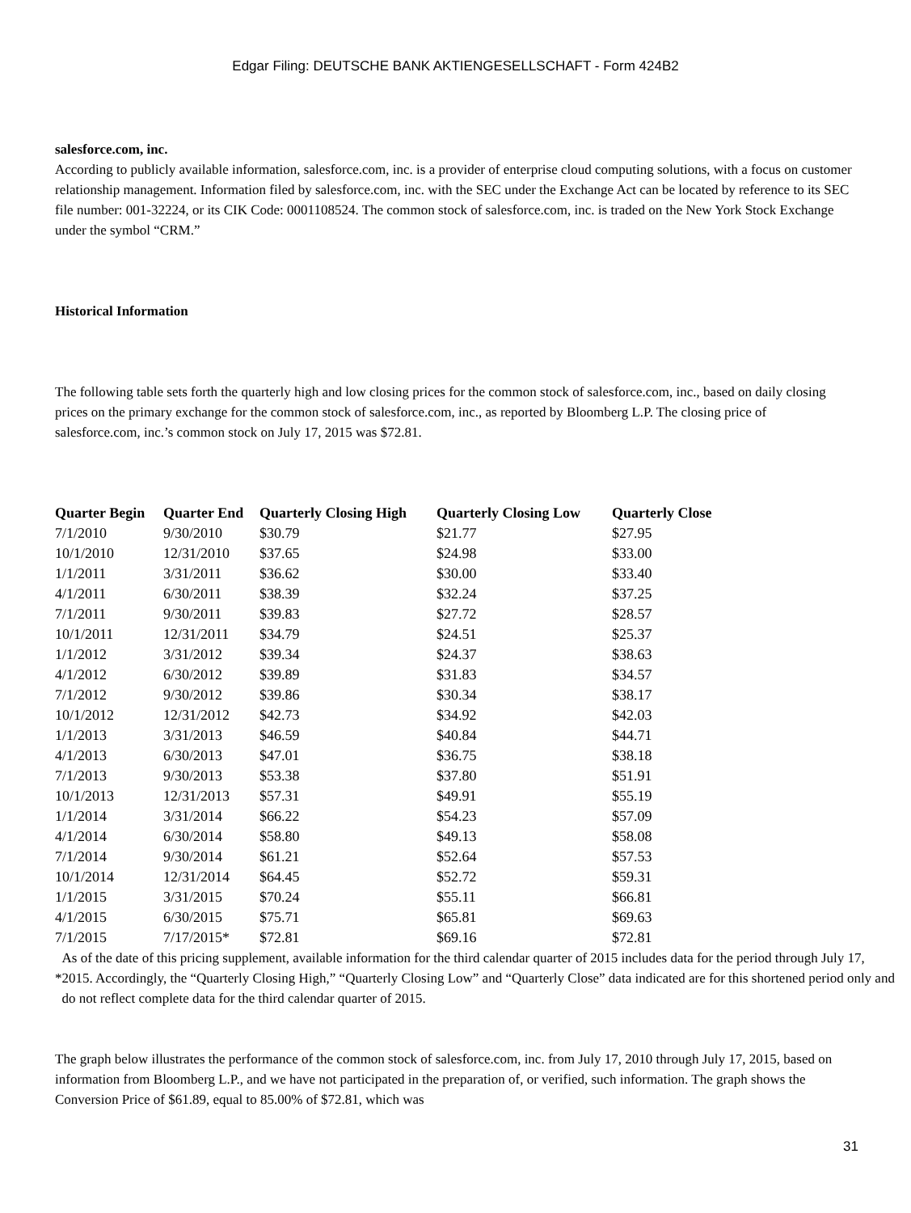Edgar Filing: DEUTSCHE BANK AKTIENGESELLSCHAFT - Form 424B2
salesforce.com, inc.
According to publicly available information, salesforce.com, inc. is a provider of enterprise cloud computing solutions, with a focus on customer relationship management. Information filed by salesforce.com, inc. with the SEC under the Exchange Act can be located by reference to its SEC file number: 001-32224, or its CIK Code: 0001108524. The common stock of salesforce.com, inc. is traded on the New York Stock Exchange under the symbol “CRM.”
Historical Information
The following table sets forth the quarterly high and low closing prices for the common stock of salesforce.com, inc., based on daily closing prices on the primary exchange for the common stock of salesforce.com, inc., as reported by Bloomberg L.P. The closing price of salesforce.com, inc.’s common stock on July 17, 2015 was $72.81.
| Quarter Begin | Quarter End | Quarterly Closing High | Quarterly Closing Low | Quarterly Close |
| --- | --- | --- | --- | --- |
| 7/1/2010 | 9/30/2010 | $30.79 | $21.77 | $27.95 |
| 10/1/2010 | 12/31/2010 | $37.65 | $24.98 | $33.00 |
| 1/1/2011 | 3/31/2011 | $36.62 | $30.00 | $33.40 |
| 4/1/2011 | 6/30/2011 | $38.39 | $32.24 | $37.25 |
| 7/1/2011 | 9/30/2011 | $39.83 | $27.72 | $28.57 |
| 10/1/2011 | 12/31/2011 | $34.79 | $24.51 | $25.37 |
| 1/1/2012 | 3/31/2012 | $39.34 | $24.37 | $38.63 |
| 4/1/2012 | 6/30/2012 | $39.89 | $31.83 | $34.57 |
| 7/1/2012 | 9/30/2012 | $39.86 | $30.34 | $38.17 |
| 10/1/2012 | 12/31/2012 | $42.73 | $34.92 | $42.03 |
| 1/1/2013 | 3/31/2013 | $46.59 | $40.84 | $44.71 |
| 4/1/2013 | 6/30/2013 | $47.01 | $36.75 | $38.18 |
| 7/1/2013 | 9/30/2013 | $53.38 | $37.80 | $51.91 |
| 10/1/2013 | 12/31/2013 | $57.31 | $49.91 | $55.19 |
| 1/1/2014 | 3/31/2014 | $66.22 | $54.23 | $57.09 |
| 4/1/2014 | 6/30/2014 | $58.80 | $49.13 | $58.08 |
| 7/1/2014 | 9/30/2014 | $61.21 | $52.64 | $57.53 |
| 10/1/2014 | 12/31/2014 | $64.45 | $52.72 | $59.31 |
| 1/1/2015 | 3/31/2015 | $70.24 | $55.11 | $66.81 |
| 4/1/2015 | 6/30/2015 | $75.71 | $65.81 | $69.63 |
| 7/1/2015 | 7/17/2015* | $72.81 | $69.16 | $72.81 |
* As of the date of this pricing supplement, available information for the third calendar quarter of 2015 includes data for the period through July 17, 2015. Accordingly, the “Quarterly Closing High,” “Quarterly Closing Low” and “Quarterly Close” data indicated are for this shortened period only and do not reflect complete data for the third calendar quarter of 2015.
The graph below illustrates the performance of the common stock of salesforce.com, inc. from July 17, 2010 through July 17, 2015, based on information from Bloomberg L.P., and we have not participated in the preparation of, or verified, such information. The graph shows the Conversion Price of $61.89, equal to 85.00% of $72.81, which was
31